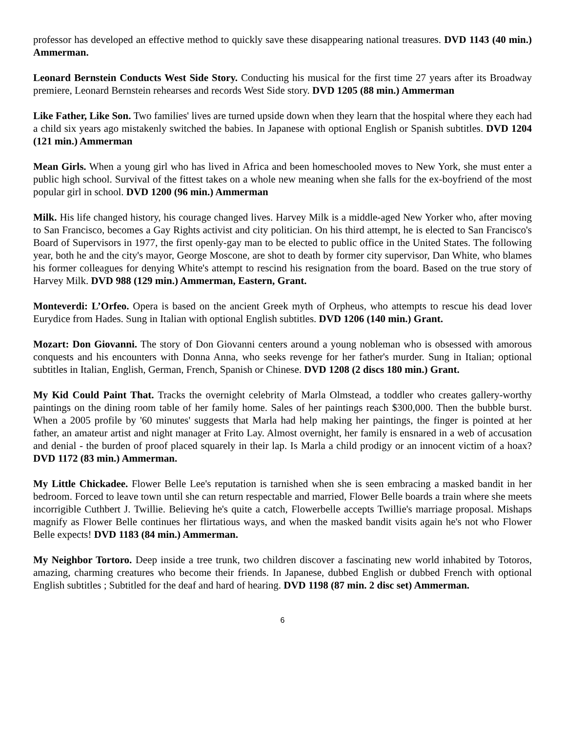professor has developed an effective method to quickly save these disappearing national treasures. DVD 1143 (40 min.) Ammerman.
Leonard Bernstein Conducts West Side Story. Conducting his musical for the first time 27 years after its Broadway premiere, Leonard Bernstein rehearses and records West Side story. DVD 1205 (88 min.) Ammerman
Like Father, Like Son. Two families' lives are turned upside down when they learn that the hospital where they each had a child six years ago mistakenly switched the babies. In Japanese with optional English or Spanish subtitles. DVD 1204 (121 min.) Ammerman
Mean Girls. When a young girl who has lived in Africa and been homeschooled moves to New York, she must enter a public high school. Survival of the fittest takes on a whole new meaning when she falls for the ex-boyfriend of the most popular girl in school. DVD 1200 (96 min.) Ammerman
Milk. His life changed history, his courage changed lives. Harvey Milk is a middle-aged New Yorker who, after moving to San Francisco, becomes a Gay Rights activist and city politician. On his third attempt, he is elected to San Francisco's Board of Supervisors in 1977, the first openly-gay man to be elected to public office in the United States. The following year, both he and the city's mayor, George Moscone, are shot to death by former city supervisor, Dan White, who blames his former colleagues for denying White's attempt to rescind his resignation from the board. Based on the true story of Harvey Milk. DVD 988 (129 min.) Ammerman, Eastern, Grant.
Monteverdi: L’Orfeo. Opera is based on the ancient Greek myth of Orpheus, who attempts to rescue his dead lover Eurydice from Hades. Sung in Italian with optional English subtitles. DVD 1206 (140 min.) Grant.
Mozart: Don Giovanni. The story of Don Giovanni centers around a young nobleman who is obsessed with amorous conquests and his encounters with Donna Anna, who seeks revenge for her father's murder. Sung in Italian; optional subtitles in Italian, English, German, French, Spanish or Chinese. DVD 1208 (2 discs 180 min.) Grant.
My Kid Could Paint That. Tracks the overnight celebrity of Marla Olmstead, a toddler who creates gallery-worthy paintings on the dining room table of her family home. Sales of her paintings reach $300,000. Then the bubble burst. When a 2005 profile by '60 minutes' suggests that Marla had help making her paintings, the finger is pointed at her father, an amateur artist and night manager at Frito Lay. Almost overnight, her family is ensnared in a web of accusation and denial - the burden of proof placed squarely in their lap. Is Marla a child prodigy or an innocent victim of a hoax? DVD 1172 (83 min.) Ammerman.
My Little Chickadee. Flower Belle Lee's reputation is tarnished when she is seen embracing a masked bandit in her bedroom. Forced to leave town until she can return respectable and married, Flower Belle boards a train where she meets incorrigible Cuthbert J. Twillie. Believing he's quite a catch, Flowerbelle accepts Twillie's marriage proposal. Mishaps magnify as Flower Belle continues her flirtatious ways, and when the masked bandit visits again he's not who Flower Belle expects! DVD 1183 (84 min.) Ammerman.
My Neighbor Tortoro. Deep inside a tree trunk, two children discover a fascinating new world inhabited by Totoros, amazing, charming creatures who become their friends. In Japanese, dubbed English or dubbed French with optional English subtitles ; Subtitled for the deaf and hard of hearing. DVD 1198 (87 min. 2 disc set) Ammerman.
6